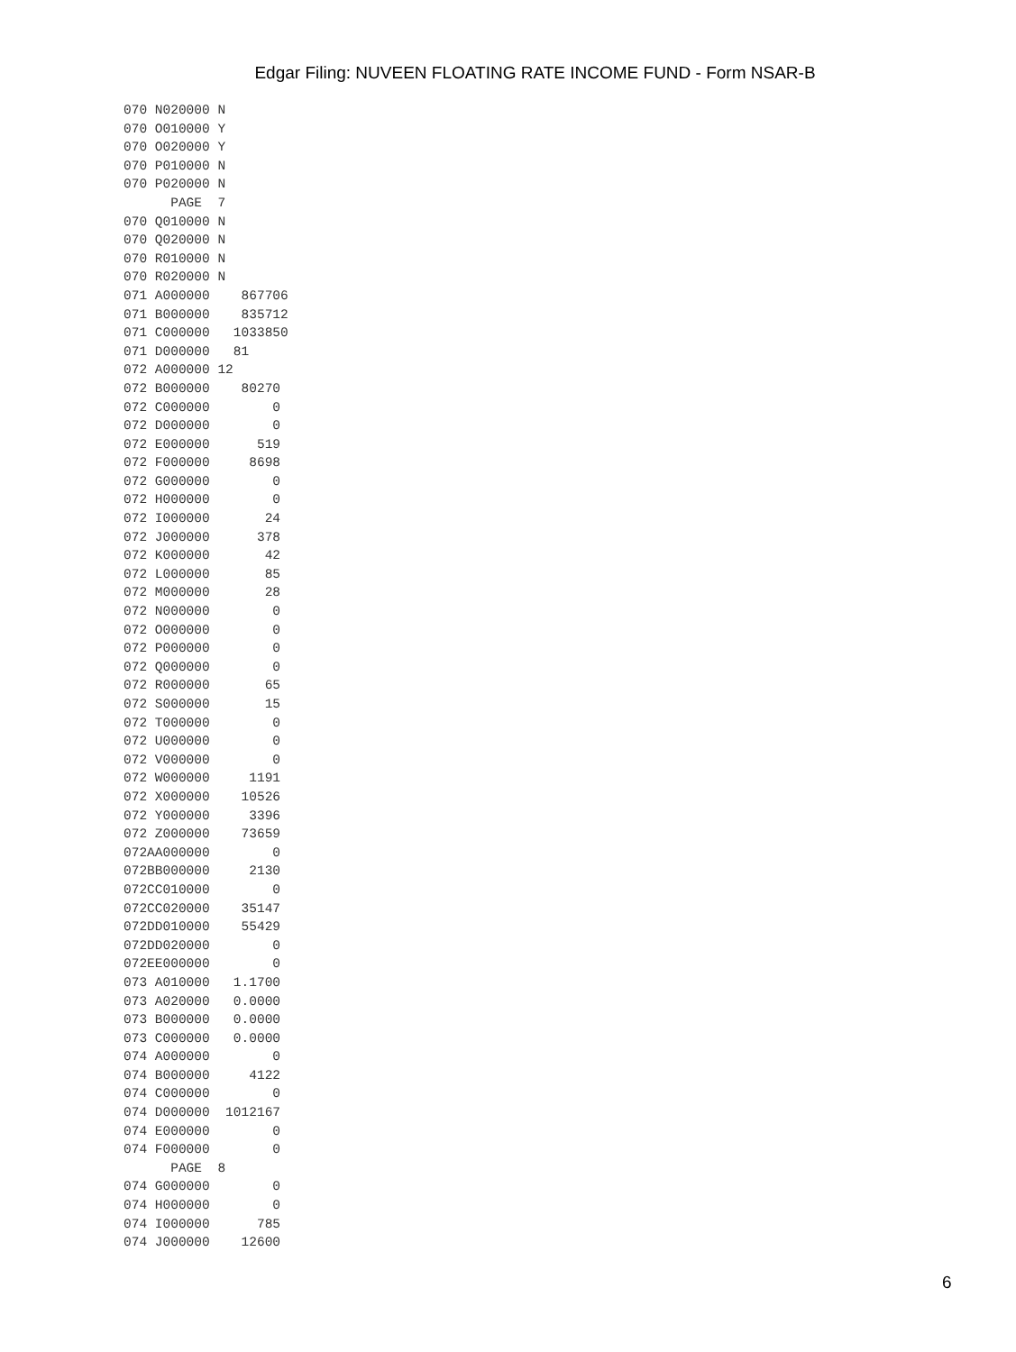Edgar Filing: NUVEEN FLOATING RATE INCOME FUND - Form NSAR-B
070 N020000 N
070 O010000 Y
070 O020000 Y
070 P010000 N
070 P020000 N
      PAGE  7
070 Q010000 N
070 Q020000 N
070 R010000 N
070 R020000 N
071 A000000    867706
071 B000000    835712
071 C000000   1033850
071 D000000   81
072 A000000 12
072 B000000    80270
072 C000000        0
072 D000000        0
072 E000000      519
072 F000000     8698
072 G000000        0
072 H000000        0
072 I000000       24
072 J000000      378
072 K000000       42
072 L000000       85
072 M000000       28
072 N000000        0
072 O000000        0
072 P000000        0
072 Q000000        0
072 R000000       65
072 S000000       15
072 T000000        0
072 U000000        0
072 V000000        0
072 W000000     1191
072 X000000    10526
072 Y000000     3396
072 Z000000    73659
072AA000000        0
072BB000000     2130
072CC010000        0
072CC020000    35147
072DD010000    55429
072DD020000        0
072EE000000        0
073 A010000   1.1700
073 A020000   0.0000
073 B000000   0.0000
073 C000000   0.0000
074 A000000        0
074 B000000     4122
074 C000000        0
074 D000000  1012167
074 E000000        0
074 F000000        0
      PAGE  8
074 G000000        0
074 H000000        0
074 I000000      785
074 J000000    12600
6